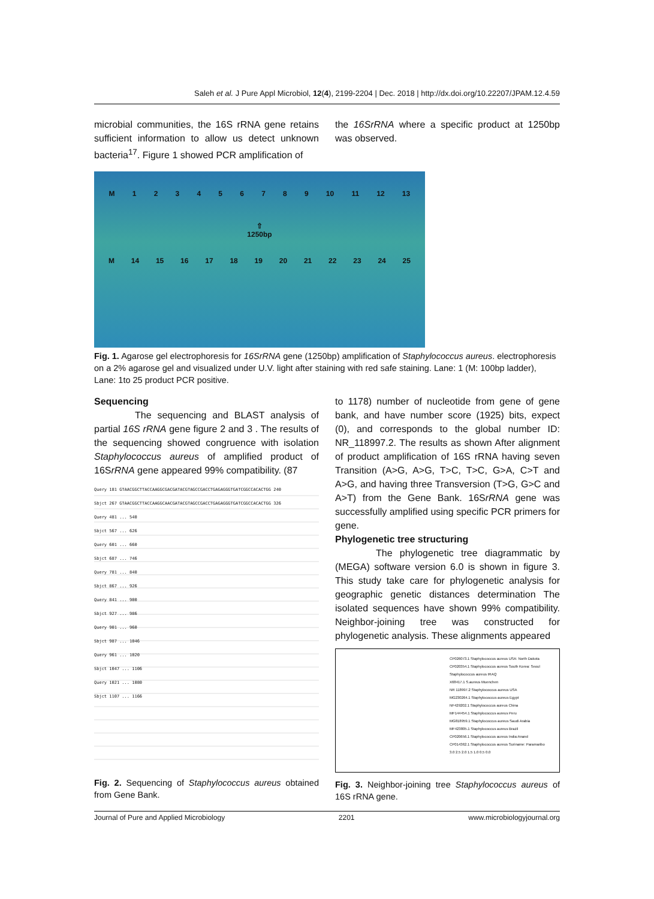Saleh et al. J Pure Appl Microbiol, 12(4), 2199-2204 | Dec. 2018 | http://dx.doi.org/10.22207/JPAM.12.4.59
microbial communities, the 16S rRNA gene retains sufficient information to allow us detect unknown bacteria<sup>17</sup>. Figure 1 showed PCR amplification of
the 16SrRNA where a specific product at 1250bp was observed.
M 123456789 10 11 12 13
⇧
1250bp
M 14 15 16 17 18 19 20 21 22 23 24 25
Fig. 1. Agarose gel electrophoresis for 16SrRNA gene (1250bp) amplification of Staphylococcus aureus. electrophoresis on a 2% agarose gel and visualized under U.V. light after staining with red safe staining. Lane: 1 (M: 100bp ladder), Lane: 1to 25 product PCR positive.
Sequencing
The sequencing and BLAST analysis of partial 16S rRNA gene figure 2 and 3 . The results of the sequencing showed congruence with isolation Staphylococcus aureus of amplified product of 16SrRNA gene appeared 99% compatibility. (87
Query 181 GTAACGGCTTACCAAGGCGACGATACGTAGCCGACCTGAGAGGGTGATCGGCCACACTGG 240
Sbjct 267 GTAACGGCTTACCAAGGCAACGATACGTAGCCGACCTGAGAGGGTGATCGGCCACACTGG 326
Query 481 ... 540
Sbjct 567 ... 626
Query 601 ... 660
Sbjct 687 ... 746
Query 781 ... 840
Sbjct 867 ... 926
Query 841 ... 900
Sbjct 927 ... 986
Query 901 ... 960
Sbjct 987 ... 1046
Query 961 ... 1020
Sbjct 1047 ... 1106
Query 1021 ... 1080
Sbjct 1107 ... 1166
Fig. 2. Sequencing of Staphylococcus aureus obtained from Gene Bank.
to 1178) number of nucleotide from gene of gene bank, and have number score (1925) bits, expect (0), and corresponds to the global number ID: NR_118997.2. The results as shown After alignment of product amplification of 16S rRNA having seven Transition (A>G, A>G, T>C, T>C, G>A, C>T and A>G, and having three Transversion (T>G, G>C and A>T) from the Gene Bank. 16SrRNA gene was successfully amplified using specific PCR primers for gene.
Phylogenetic tree structuring
The phylogenetic tree diagrammatic by (MEGA) software version 6.0 is shown in figure 3. This study take care for phylogenetic analysis for geographic genetic distances determination The isolated sequences have shown 99% compatibility. Neighbor-joining tree was constructed for phylogenetic analysis. These alignments appeared
CP026073.1 Staphylococcus aureus USA: North Dakota
CP020354.1 Staphylococcus aureus South Korea: Seoul
Staphylococcus aureus IRAQ
X68417.1 S.aureus Muenchen
NR 118997.2 Staphylococcus aureus USA
MG230264.1 Staphylococcus aureus Egypt
NF429202.1 Staphylococcus aureus China
MF144454.1 Staphylococcus aureus Peru
MG818959.1 Staphylococcus aureus Saudi Arabia
MF423805.1 Staphylococcus aureus Brazil
CP020656.1 Staphylococcus aureus India:Anand
CP014362.1 Staphylococcus aureus Suriname: Paramaribo
3.0 2.5 2.0 1.5 1.0 0.5 0.0
Fig. 3. Neighbor-joining tree Staphylococcus aureus of 16S rRNA gene.
Journal of Pure and Applied Microbiology 2201 www.microbiologyjournal.org